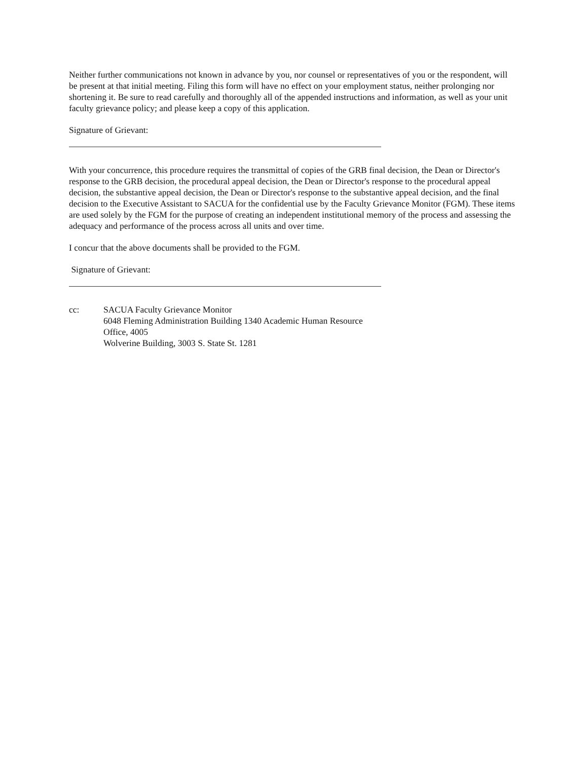Neither further communications not known in advance by you, nor counsel or representatives of you or the respondent, will be present at that initial meeting. Filing this form will have no effect on your employment status, neither prolonging nor shortening it. Be sure to read carefully and thoroughly all of the appended instructions and information, as well as your unit faculty grievance policy; and please keep a copy of this application.
Signature of Grievant:
With your concurrence, this procedure requires the transmittal of copies of the GRB final decision, the Dean or Director's response to the GRB decision, the procedural appeal decision, the Dean or Director's response to the procedural appeal decision, the substantive appeal decision, the Dean or Director's response to the substantive appeal decision, and the final decision to the Executive Assistant to SACUA for the confidential use by the Faculty Grievance Monitor (FGM). These items are used solely by the FGM for the purpose of creating an independent institutional memory of the process and assessing the adequacy and performance of the process across all units and over time.
I concur that the above documents shall be provided to the FGM.
Signature of Grievant:
cc: SACUA Faculty Grievance Monitor
6048 Fleming Administration Building 1340 Academic Human Resource
Office, 4005
Wolverine Building, 3003 S. State St. 1281